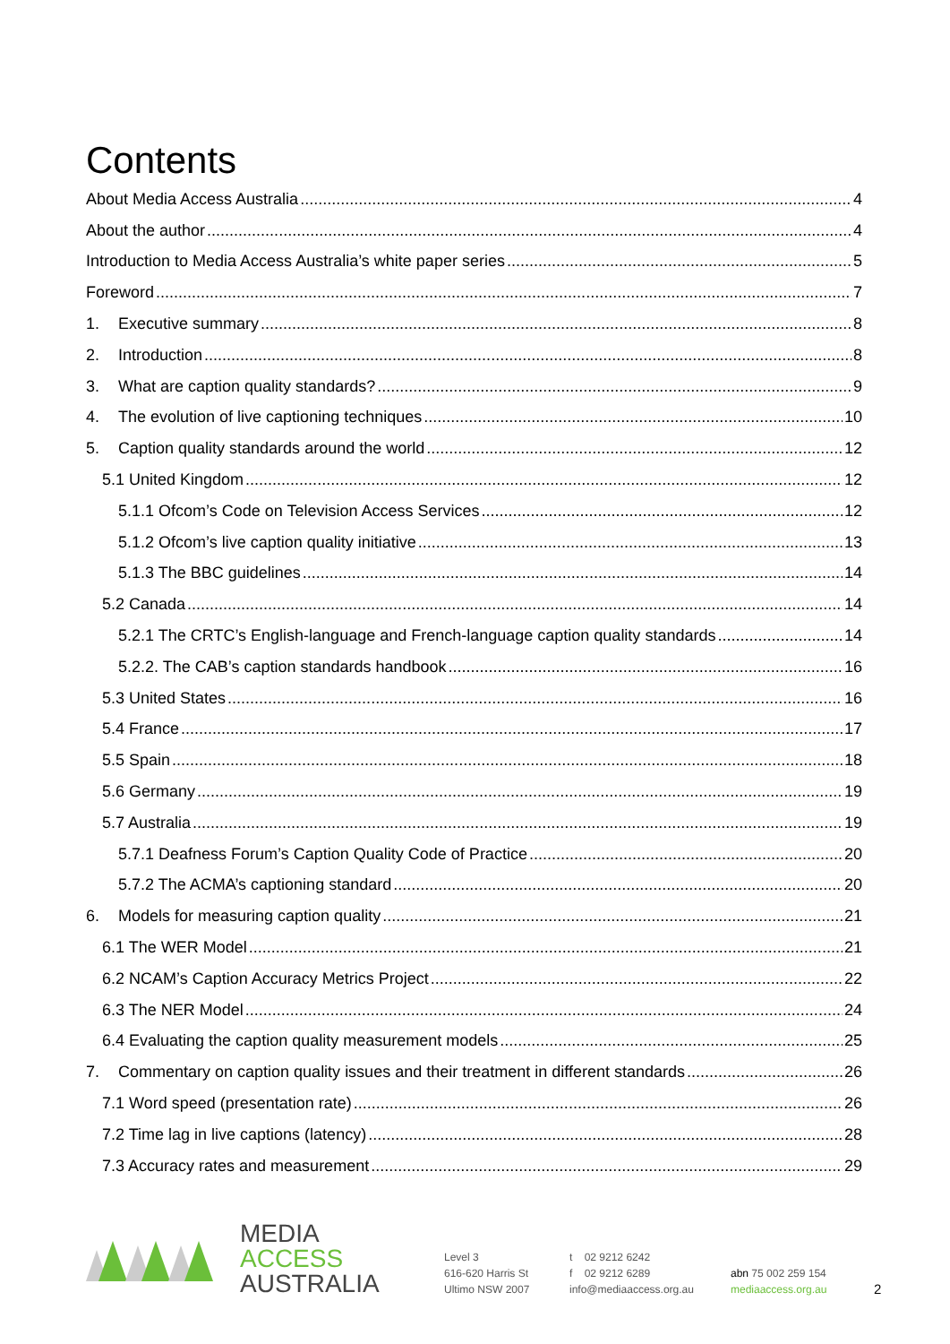Contents
About Media Access Australia 4
About the author 4
Introduction to Media Access Australia’s white paper series 5
Foreword 7
1. Executive summary 8
2. Introduction 8
3. What are caption quality standards? 9
4. The evolution of live captioning techniques 10
5. Caption quality standards around the world 12
5.1 United Kingdom 12
5.1.1 Ofcom’s Code on Television Access Services 12
5.1.2 Ofcom’s live caption quality initiative 13
5.1.3 The BBC guidelines 14
5.2 Canada 14
5.2.1 The CRTC’s English-language and French-language caption quality standards 14
5.2.2. The CAB’s caption standards handbook 16
5.3 United States 16
5.4 France 17
5.5 Spain 18
5.6 Germany 19
5.7 Australia 19
5.7.1 Deafness Forum’s Caption Quality Code of Practice 20
5.7.2 The ACMA’s captioning standard 20
6. Models for measuring caption quality 21
6.1 The WER Model 21
6.2 NCAM’s Caption Accuracy Metrics Project 22
6.3 The NER Model 24
6.4 Evaluating the caption quality measurement models 25
7. Commentary on caption quality issues and their treatment in different standards 26
7.1 Word speed (presentation rate) 26
7.2 Time lag in live captions (latency) 28
7.3 Accuracy rates and measurement 29
MEDIA
ACCESS
AUSTRALIA
Level 3
616-620 Harris St
Ultimo NSW 2007
t 02 9212 6242
f 02 9212 6289
info@mediaaccess.org.au
abn 75 002 259 154
mediaaccess.org.au
2